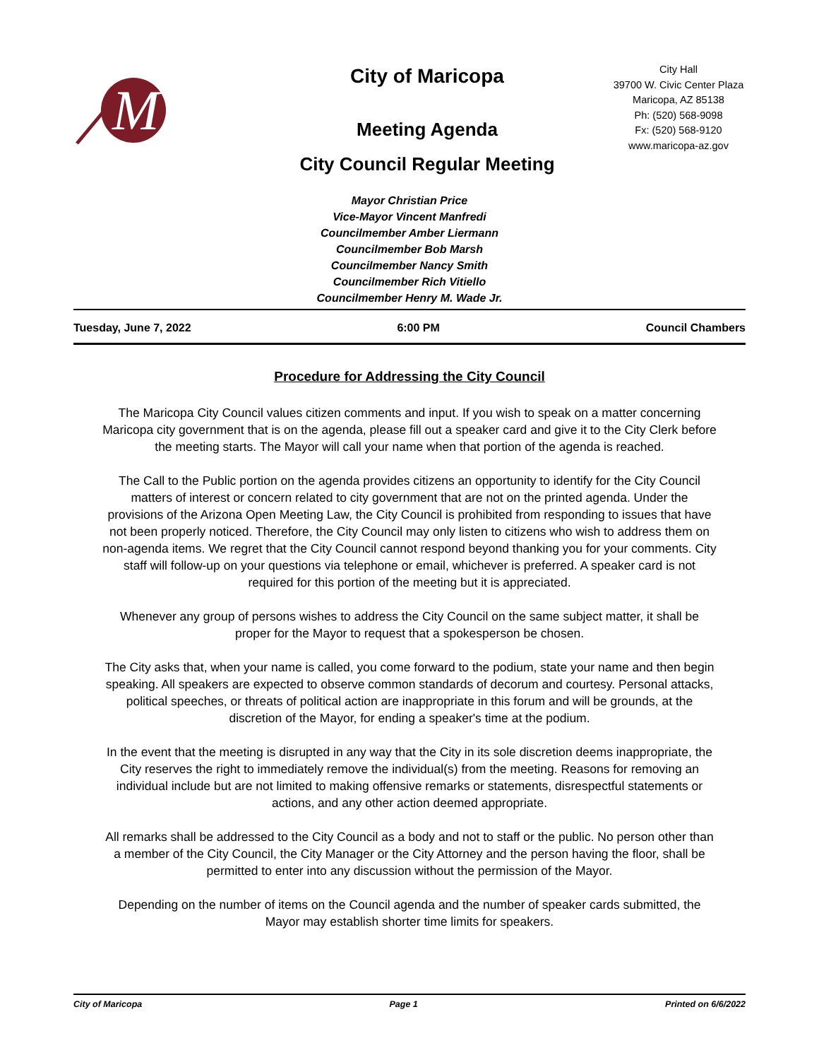M
City of Maricopa
Meeting Agenda
City Council Regular Meeting
City Hall
39700 W. Civic Center Plaza
Maricopa, AZ 85138
Ph: (520) 568-9098
Fx: (520) 568-9120
www.maricopa-az.gov
Mayor Christian Price
Vice-Mayor Vincent Manfredi
Councilmember Amber Liermann
Councilmember Bob Marsh
Councilmember Nancy Smith
Councilmember Rich Vitiello
Councilmember Henry M. Wade Jr.
Tuesday, June 7, 2022 6:00 PM Council Chambers
Procedure for Addressing the City Council
The Maricopa City Council values citizen comments and input. If you wish to speak on a matter concerning Maricopa city government that is on the agenda, please fill out a speaker card and give it to the City Clerk before the meeting starts. The Mayor will call your name when that portion of the agenda is reached.
The Call to the Public portion on the agenda provides citizens an opportunity to identify for the City Council matters of interest or concern related to city government that are not on the printed agenda. Under the provisions of the Arizona Open Meeting Law, the City Council is prohibited from responding to issues that have not been properly noticed. Therefore, the City Council may only listen to citizens who wish to address them on non-agenda items. We regret that the City Council cannot respond beyond thanking you for your comments. City staff will follow-up on your questions via telephone or email, whichever is preferred. A speaker card is not required for this portion of the meeting but it is appreciated.
Whenever any group of persons wishes to address the City Council on the same subject matter, it shall be proper for the Mayor to request that a spokesperson be chosen.
The City asks that, when your name is called, you come forward to the podium, state your name and then begin speaking. All speakers are expected to observe common standards of decorum and courtesy. Personal attacks, political speeches, or threats of political action are inappropriate in this forum and will be grounds, at the discretion of the Mayor, for ending a speaker's time at the podium.
In the event that the meeting is disrupted in any way that the City in its sole discretion deems inappropriate, the City reserves the right to immediately remove the individual(s) from the meeting. Reasons for removing an individual include but are not limited to making offensive remarks or statements, disrespectful statements or actions, and any other action deemed appropriate.
All remarks shall be addressed to the City Council as a body and not to staff or the public. No person other than a member of the City Council, the City Manager or the City Attorney and the person having the floor, shall be permitted to enter into any discussion without the permission of the Mayor.
Depending on the number of items on the Council agenda and the number of speaker cards submitted, the Mayor may establish shorter time limits for speakers.
City of Maricopa Page 1 Printed on 6/6/2022